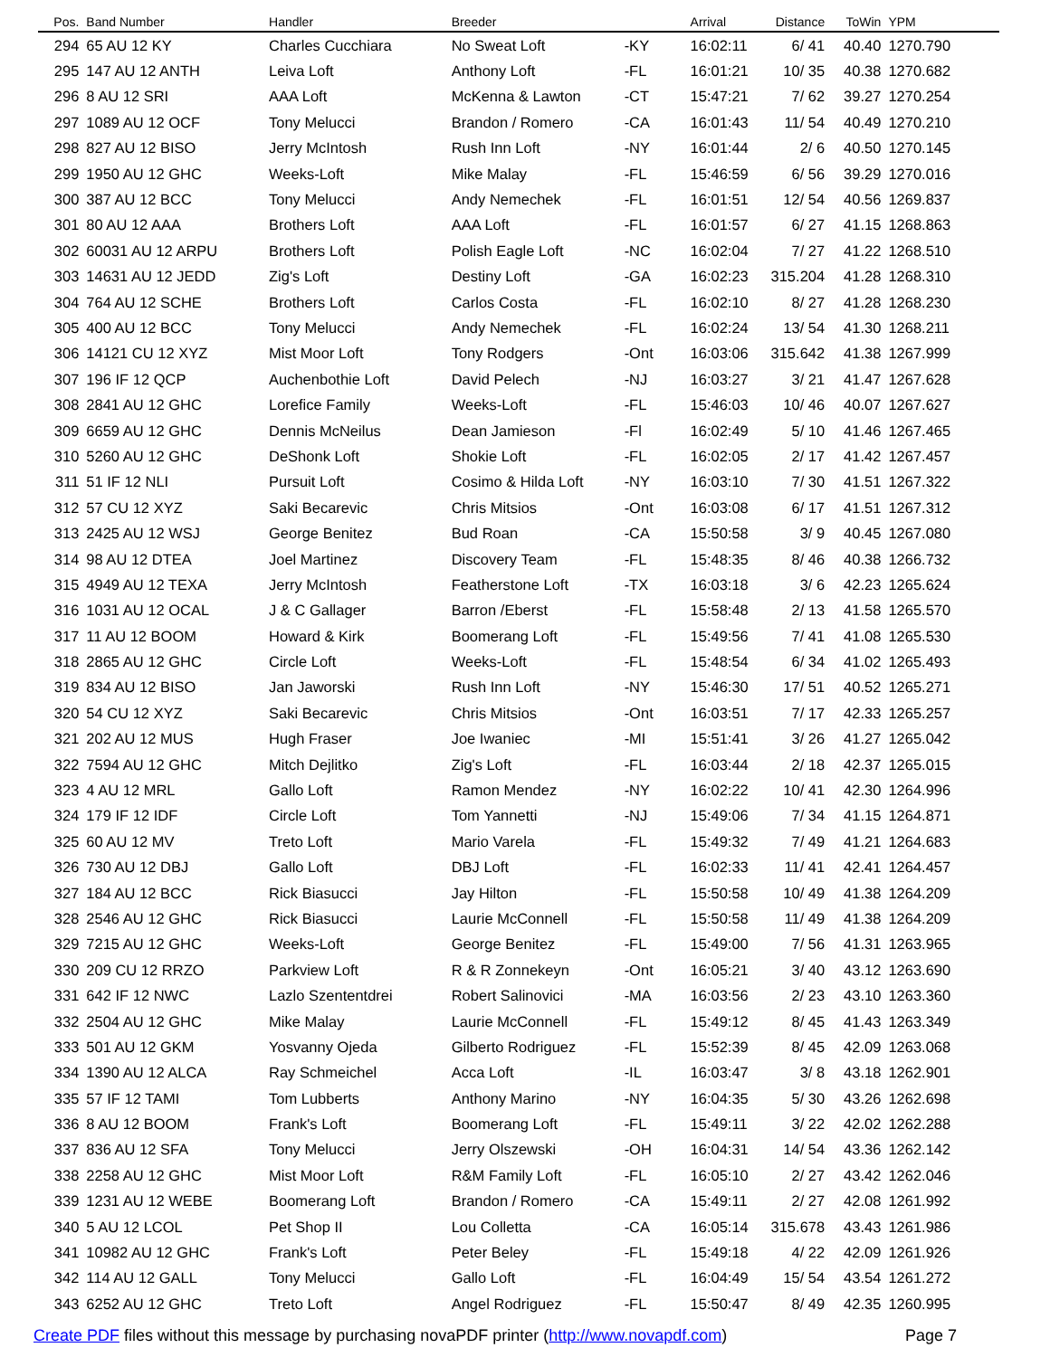| Pos. | Band Number | Handler | Breeder | | Arrival | Distance | ToWin | YPM |
| --- | --- | --- | --- | --- | --- | --- | --- | --- |
| 294 | 65 AU 12 KY | Charles Cucchiara | No Sweat Loft | -KY | 16:02:11 | 6/ 41 | 40.40 | 1270.790 |
| 295 | 147 AU 12 ANTH | Leiva Loft | Anthony Loft | -FL | 16:01:21 | 10/ 35 | 40.38 | 1270.682 |
| 296 | 8 AU 12 SRI | AAA Loft | McKenna & Lawton | -CT | 15:47:21 | 7/ 62 | 39.27 | 1270.254 |
| 297 | 1089 AU 12 OCF | Tony Melucci | Brandon / Romero | -CA | 16:01:43 | 11/ 54 | 40.49 | 1270.210 |
| 298 | 827 AU 12 BISO | Jerry McIntosh | Rush Inn Loft | -NY | 16:01:44 | 2/ 6 | 40.50 | 1270.145 |
| 299 | 1950 AU 12 GHC | Weeks-Loft | Mike Malay | -FL | 15:46:59 | 6/ 56 | 39.29 | 1270.016 |
| 300 | 387 AU 12 BCC | Tony Melucci | Andy Nemechek | -FL | 16:01:51 | 12/ 54 | 40.56 | 1269.837 |
| 301 | 80 AU 12 AAA | Brothers Loft | AAA Loft | -FL | 16:01:57 | 6/ 27 | 41.15 | 1268.863 |
| 302 | 60031 AU 12 ARPU | Brothers Loft | Polish Eagle Loft | -NC | 16:02:04 | 7/ 27 | 41.22 | 1268.510 |
| 303 | 14631 AU 12 JEDD | Zig's Loft | Destiny Loft | -GA | 16:02:23 | 315.204 | 41.28 | 1268.310 |
| 304 | 764 AU 12 SCHE | Brothers Loft | Carlos Costa | -FL | 16:02:10 | 8/ 27 | 41.28 | 1268.230 |
| 305 | 400 AU 12 BCC | Tony Melucci | Andy Nemechek | -FL | 16:02:24 | 13/ 54 | 41.30 | 1268.211 |
| 306 | 14121 CU 12 XYZ | Mist Moor Loft | Tony Rodgers | -Ont | 16:03:06 | 315.642 | 41.38 | 1267.999 |
| 307 | 196 IF 12 QCP | Auchenbothie Loft | David Pelech | -NJ | 16:03:27 | 3/ 21 | 41.47 | 1267.628 |
| 308 | 2841 AU 12 GHC | Lorefice Family | Weeks-Loft | -FL | 15:46:03 | 10/ 46 | 40.07 | 1267.627 |
| 309 | 6659 AU 12 GHC | Dennis McNeilus | Dean Jamieson | -Fl | 16:02:49 | 5/ 10 | 41.46 | 1267.465 |
| 310 | 5260 AU 12 GHC | DeShonk Loft | Shokie Loft | -FL | 16:02:05 | 2/ 17 | 41.42 | 1267.457 |
| 311 | 51 IF 12 NLI | Pursuit Loft | Cosimo & Hilda Loft | -NY | 16:03:10 | 7/ 30 | 41.51 | 1267.322 |
| 312 | 57 CU 12 XYZ | Saki Becarevic | Chris Mitsios | -Ont | 16:03:08 | 6/ 17 | 41.51 | 1267.312 |
| 313 | 2425 AU 12 WSJ | George Benitez | Bud Roan | -CA | 15:50:58 | 3/ 9 | 40.45 | 1267.080 |
| 314 | 98 AU 12 DTEA | Joel Martinez | Discovery Team | -FL | 15:48:35 | 8/ 46 | 40.38 | 1266.732 |
| 315 | 4949 AU 12 TEXA | Jerry McIntosh | Featherstone Loft | -TX | 16:03:18 | 3/ 6 | 42.23 | 1265.624 |
| 316 | 1031 AU 12 OCAL | J & C Gallager | Barron /Eberst | -FL | 15:58:48 | 2/ 13 | 41.58 | 1265.570 |
| 317 | 11 AU 12 BOOM | Howard & Kirk | Boomerang Loft | -FL | 15:49:56 | 7/ 41 | 41.08 | 1265.530 |
| 318 | 2865 AU 12 GHC | Circle Loft | Weeks-Loft | -FL | 15:48:54 | 6/ 34 | 41.02 | 1265.493 |
| 319 | 834 AU 12 BISO | Jan Jaworski | Rush Inn Loft | -NY | 15:46:30 | 17/ 51 | 40.52 | 1265.271 |
| 320 | 54 CU 12 XYZ | Saki Becarevic | Chris Mitsios | -Ont | 16:03:51 | 7/ 17 | 42.33 | 1265.257 |
| 321 | 202 AU 12 MUS | Hugh Fraser | Joe Iwaniec | -MI | 15:51:41 | 3/ 26 | 41.27 | 1265.042 |
| 322 | 7594 AU 12 GHC | Mitch Dejlitko | Zig's Loft | -FL | 16:03:44 | 2/ 18 | 42.37 | 1265.015 |
| 323 | 4 AU 12 MRL | Gallo Loft | Ramon Mendez | -NY | 16:02:22 | 10/ 41 | 42.30 | 1264.996 |
| 324 | 179 IF 12 IDF | Circle Loft | Tom Yannetti | -NJ | 15:49:06 | 7/ 34 | 41.15 | 1264.871 |
| 325 | 60 AU 12 MV | Treto Loft | Mario Varela | -FL | 15:49:32 | 7/ 49 | 41.21 | 1264.683 |
| 326 | 730 AU 12 DBJ | Gallo Loft | DBJ Loft | -FL | 16:02:33 | 11/ 41 | 42.41 | 1264.457 |
| 327 | 184 AU 12 BCC | Rick Biasucci | Jay Hilton | -FL | 15:50:58 | 10/ 49 | 41.38 | 1264.209 |
| 328 | 2546 AU 12 GHC | Rick Biasucci | Laurie McConnell | -FL | 15:50:58 | 11/ 49 | 41.38 | 1264.209 |
| 329 | 7215 AU 12 GHC | Weeks-Loft | George Benitez | -FL | 15:49:00 | 7/ 56 | 41.31 | 1263.965 |
| 330 | 209 CU 12 RRZO | Parkview Loft | R & R Zonnekeyn | -Ont | 16:05:21 | 3/ 40 | 43.12 | 1263.690 |
| 331 | 642 IF 12 NWC | Lazlo Szententdrei | Robert Salinovici | -MA | 16:03:56 | 2/ 23 | 43.10 | 1263.360 |
| 332 | 2504 AU 12 GHC | Mike Malay | Laurie McConnell | -FL | 15:49:12 | 8/ 45 | 41.43 | 1263.349 |
| 333 | 501 AU 12 GKM | Yosvanny Ojeda | Gilberto Rodriguez | -FL | 15:52:39 | 8/ 45 | 42.09 | 1263.068 |
| 334 | 1390 AU 12 ALCA | Ray Schmeichel | Acca Loft | -IL | 16:03:47 | 3/ 8 | 43.18 | 1262.901 |
| 335 | 57 IF 12 TAMI | Tom Lubberts | Anthony Marino | -NY | 16:04:35 | 5/ 30 | 43.26 | 1262.698 |
| 336 | 8 AU 12 BOOM | Frank's Loft | Boomerang Loft | -FL | 15:49:11 | 3/ 22 | 42.02 | 1262.288 |
| 337 | 836 AU 12 SFA | Tony Melucci | Jerry Olszewski | -OH | 16:04:31 | 14/ 54 | 43.36 | 1262.142 |
| 338 | 2258 AU 12 GHC | Mist Moor Loft | R&M Family Loft | -FL | 16:05:10 | 2/ 27 | 43.42 | 1262.046 |
| 339 | 1231 AU 12 WEBE | Boomerang Loft | Brandon / Romero | -CA | 15:49:11 | 2/ 27 | 42.08 | 1261.992 |
| 340 | 5 AU 12 LCOL | Pet Shop II | Lou Colletta | -CA | 16:05:14 | 315.678 | 43.43 | 1261.986 |
| 341 | 10982 AU 12 GHC | Frank's Loft | Peter Beley | -FL | 15:49:18 | 4/ 22 | 42.09 | 1261.926 |
| 342 | 114 AU 12 GALL | Tony Melucci | Gallo Loft | -FL | 16:04:49 | 15/ 54 | 43.54 | 1261.272 |
| 343 | 6252 AU 12 GHC | Treto Loft | Angel Rodriguez | -FL | 15:50:47 | 8/ 49 | 42.35 | 1260.995 |
Create PDF files without this message by purchasing novaPDF printer (http://www.novapdf.com) Page 7